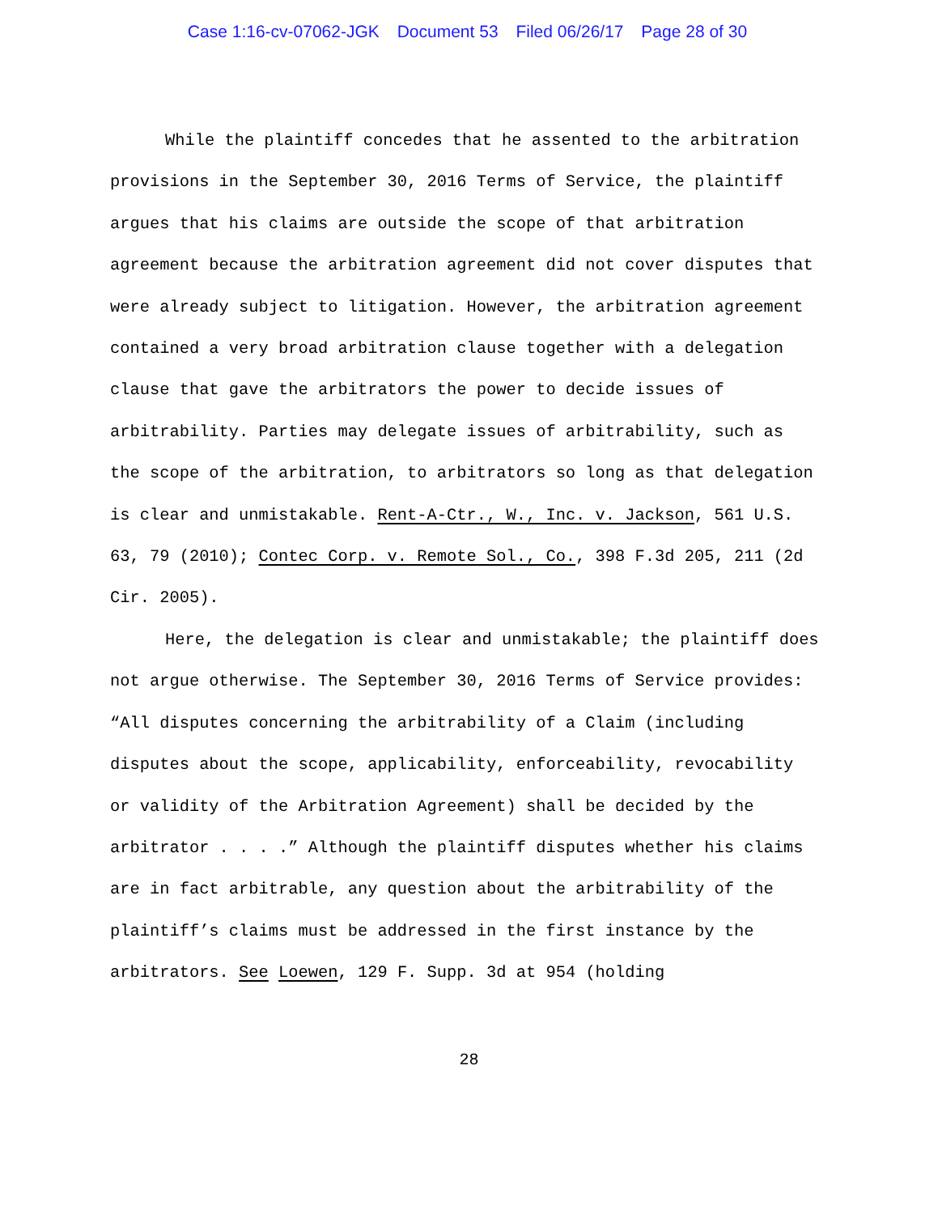Case 1:16-cv-07062-JGK Document 53 Filed 06/26/17 Page 28 of 30
While the plaintiff concedes that he assented to the arbitration provisions in the September 30, 2016 Terms of Service, the plaintiff argues that his claims are outside the scope of that arbitration agreement because the arbitration agreement did not cover disputes that were already subject to litigation. However, the arbitration agreement contained a very broad arbitration clause together with a delegation clause that gave the arbitrators the power to decide issues of arbitrability. Parties may delegate issues of arbitrability, such as the scope of the arbitration, to arbitrators so long as that delegation is clear and unmistakable. Rent-A-Ctr., W., Inc. v. Jackson, 561 U.S. 63, 79 (2010); Contec Corp. v. Remote Sol., Co., 398 F.3d 205, 211 (2d Cir. 2005).
Here, the delegation is clear and unmistakable; the plaintiff does not argue otherwise. The September 30, 2016 Terms of Service provides: “All disputes concerning the arbitrability of a Claim (including disputes about the scope, applicability, enforceability, revocability or validity of the Arbitration Agreement) shall be decided by the arbitrator . . . .” Although the plaintiff disputes whether his claims are in fact arbitrable, any question about the arbitrability of the plaintiff’s claims must be addressed in the first instance by the arbitrators. See Loewen, 129 F. Supp. 3d at 954 (holding
28